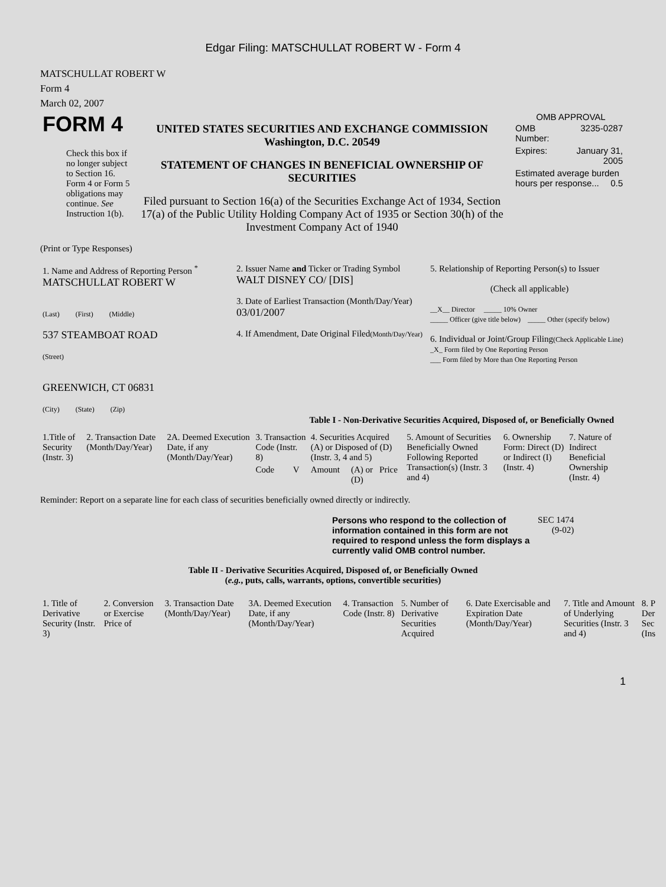Edgar Filing: MATSCHULLAT ROBERT W - Form 4
MATSCHULLAT ROBERT W
Form 4
March 02, 2007
| FORM 4 Check this box if no longer subject to Section 16. Form 4 or Form 5 obligations may continue. See Instruction 1(b). | UNITED STATES SECURITIES AND EXCHANGE COMMISSION Washington, D.C. 20549 STATEMENT OF CHANGES IN BENEFICIAL OWNERSHIP OF SECURITIES Filed pursuant to Section 16(a) of the Securities Exchange Act of 1934, Section 17(a) of the Public Utility Holding Company Act of 1935 or Section 30(h) of the Investment Company Act of 1940 | OMB APPROVAL / OMB Number: / 3235-0287 / / Expires: / January 31, 2005 / / Estimated average burden hours per response... 0.5 / / |
(Print or Type Responses)
| 1. Name and Address of Reporting Person <sup>*</sup> MATSCHULLAT ROBERT W (Last) (First) (Middle) 537 STEAMBOAT ROAD (Street) GREENWICH, CT 06831 (City) (State) (Zip) | 2. Issuer Name and Ticker or Trading Symbol WALT DISNEY CO/ [DIS] 3. Date of Earliest Transaction (Month/Day/Year) 03/01/2007 4. If Amendment, Date Original Filed (Month/Day/Year) | 5. Relationship of Reporting Person(s) to Issuer (Check all applicable) __X__ Director _____ 10% Owner _____ Officer (give title below) _____ Other (specify below) 6. Individual or Joint/Group Filing (Check Applicable Line) _X_ Form filed by One Reporting Person ___ Form filed by More than One Reporting Person |
Table I - Non-Derivative Securities Acquired, Disposed of, or Beneficially Owned
| 1.Title of Security (Instr. 3) | 2. Transaction Date (Month/Day/Year) | 2A. Deemed Execution Date, if any (Month/Day/Year) | 3. Transaction Code (Instr. 8) | | 4. Securities Acquired (A) or Disposed of (D) (Instr. 3, 4 and 5) | | | 5. Amount of Securities Beneficially Owned Following Reported Transaction(s) (Instr. 3 and 4) | 6. Ownership Form: Direct (D) or Indirect (I) (Instr. 4) | 7. Nature of Indirect Beneficial Ownership (Instr. 4) |
| --- | --- | --- | --- | --- | --- | --- | --- | --- | --- | --- |
| | | | Code | V | Amount | (A) or (D) | Price | | | |
Reminder: Report on a separate line for each class of securities beneficially owned directly or indirectly.
| Persons who respond to the collection of information contained in this form are not required to respond unless the form displays a currently valid OMB control number. | SEC 1474 (9-02) |
Table II - Derivative Securities Acquired, Disposed of, or Beneficially Owned
(e.g., puts, calls, warrants, options, convertible securities)
| 1. Title of Derivative Security (Instr. 3) | 2. Conversion or Exercise Price of | 3. Transaction Date (Month/Day/Year) | 3A. Deemed Execution Date, if any (Month/Day/Year) | 4. Transaction Code (Instr. 8) | 5. Number of Derivative Securities Acquired | 6. Date Exercisable and Expiration Date (Month/Day/Year) | 7. Title and Amount of Underlying Securities (Instr. 3 and 4) | 8. P Der Sec (Ins |
| --- | --- | --- | --- | --- | --- | --- | --- | --- |
1